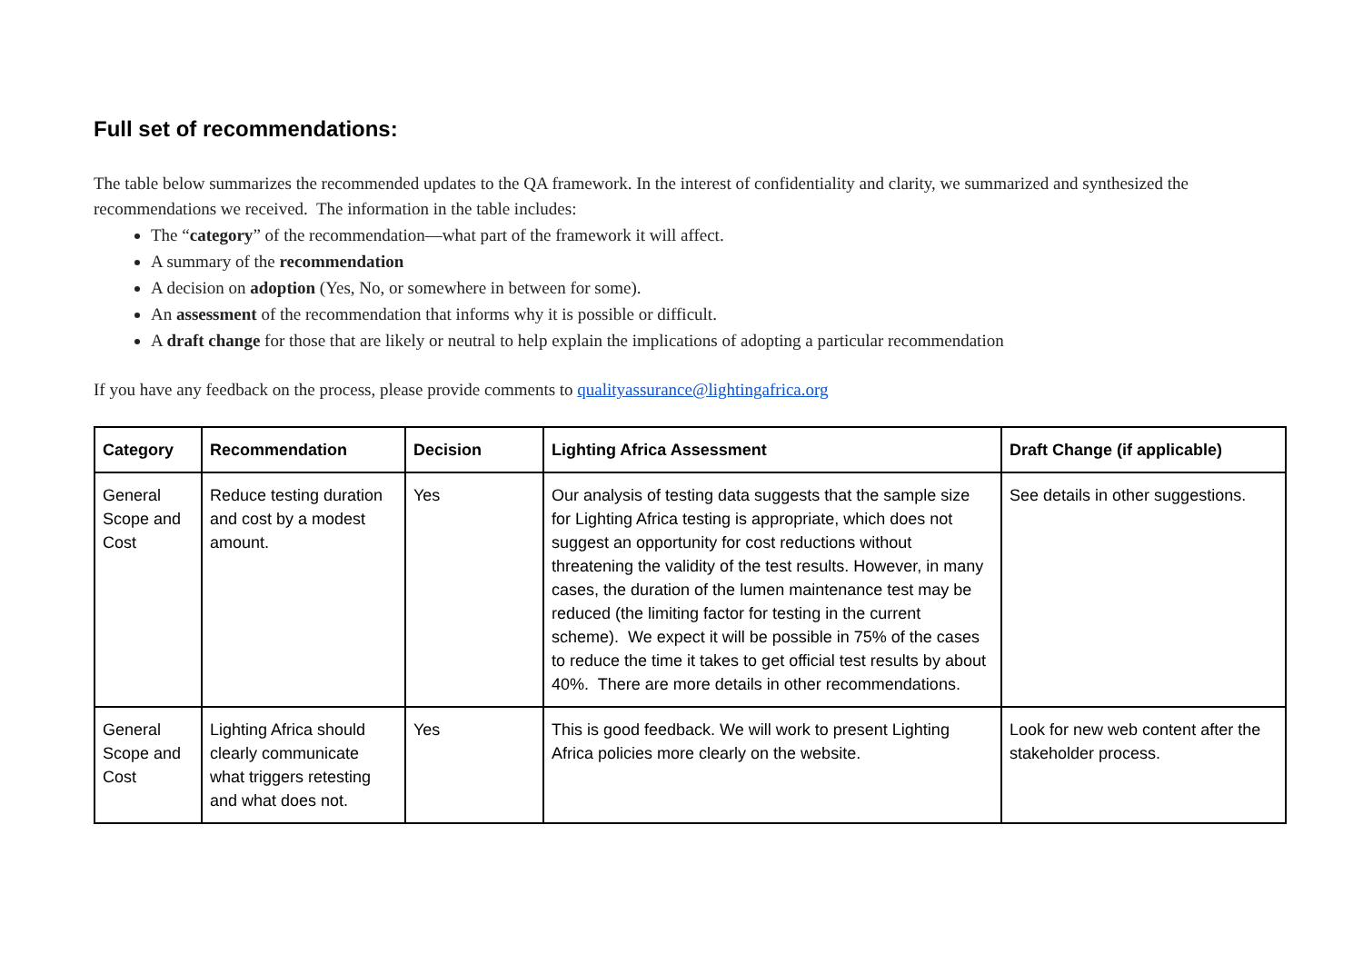Full set of recommendations:
The table below summarizes the recommended updates to the QA framework. In the interest of confidentiality and clarity, we summarized and synthesized the recommendations we received. The information in the table includes:
The “category” of the recommendation—what part of the framework it will affect.
A summary of the recommendation
A decision on adoption (Yes, No, or somewhere in between for some).
An assessment of the recommendation that informs why it is possible or difficult.
A draft change for those that are likely or neutral to help explain the implications of adopting a particular recommendation
If you have any feedback on the process, please provide comments to qualityassurance@lightingafrica.org
| Category | Recommendation | Decision | Lighting Africa Assessment | Draft Change (if applicable) |
| --- | --- | --- | --- | --- |
| General Scope and Cost | Reduce testing duration and cost by a modest amount. | Yes | Our analysis of testing data suggests that the sample size for Lighting Africa testing is appropriate, which does not suggest an opportunity for cost reductions without threatening the validity of the test results. However, in many cases, the duration of the lumen maintenance test may be reduced (the limiting factor for testing in the current scheme). We expect it will be possible in 75% of the cases to reduce the time it takes to get official test results by about 40%. There are more details in other recommendations. | See details in other suggestions. |
| General Scope and Cost | Lighting Africa should clearly communicate what triggers retesting and what does not. | Yes | This is good feedback. We will work to present Lighting Africa policies more clearly on the website. | Look for new web content after the stakeholder process. |